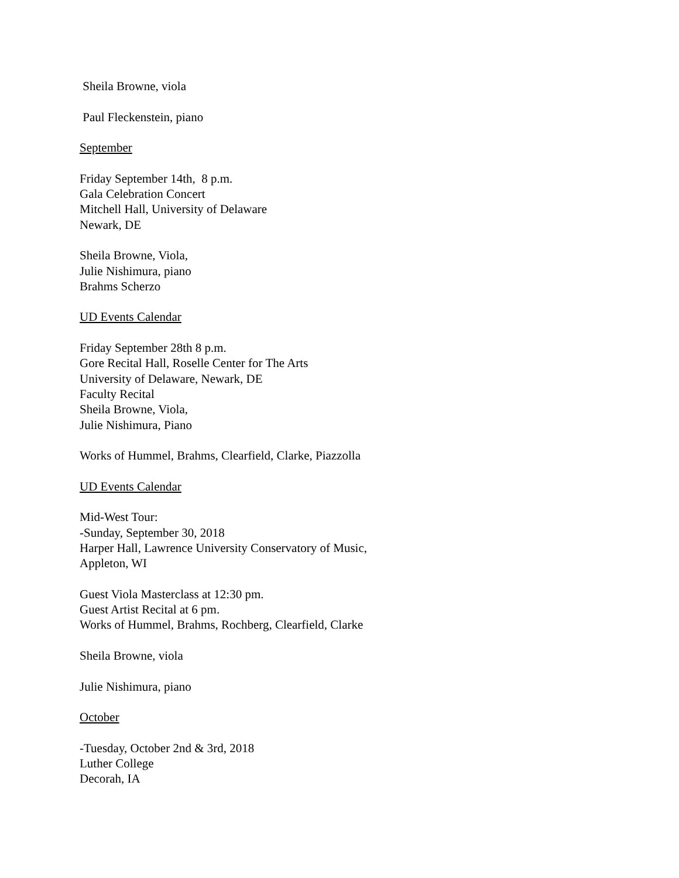Sheila Browne, viola
Paul Fleckenstein, piano
September
Friday September 14th, 8 p.m.
Gala Celebration Concert
Mitchell Hall, University of Delaware
Newark, DE
Sheila Browne, Viola,
Julie Nishimura, piano
Brahms Scherzo
UD Events Calendar
Friday September 28th 8 p.m.
Gore Recital Hall, Roselle Center for The Arts
University of Delaware, Newark, DE
Faculty Recital
Sheila Browne, Viola,
Julie Nishimura, Piano
Works of Hummel, Brahms, Clearfield, Clarke, Piazzolla
UD Events Calendar
Mid-West Tour:
-Sunday, September 30, 2018
Harper Hall, Lawrence University Conservatory of Music,
Appleton, WI
Guest Viola Masterclass at 12:30 pm.
Guest Artist Recital at 6 pm.
Works of Hummel, Brahms, Rochberg, Clearfield, Clarke
Sheila Browne, viola
Julie Nishimura, piano
October
-Tuesday, October 2nd & 3rd, 2018
Luther College
Decorah, IA